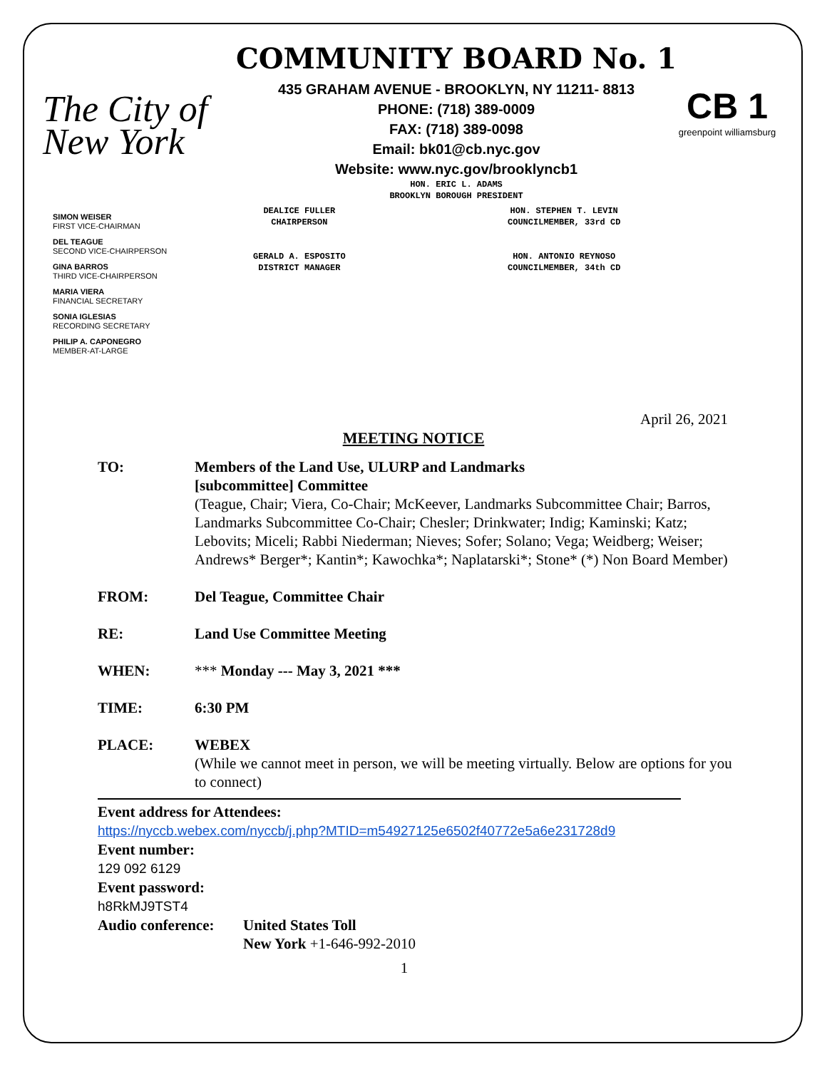The City of New York
COMMUNITY BOARD No. 1
435 GRAHAM AVENUE - BROOKLYN, NY 11211- 8813
PHONE: (718) 389-0009
FAX: (718) 389-0098
Email: bk01@cb.nyc.gov
Website: www.nyc.gov/brooklyncb1
HON. ERIC L. ADAMS
BROOKLYN BOROUGH PRESIDENT
CB 1
greenpoint williamsburg
SIMON WEISER
FIRST VICE-CHAIRMAN
DEL TEAGUE
SECOND VICE-CHAIRPERSON
GINA BARROS
THIRD VICE-CHAIRPERSON
MARIA VIERA
FINANCIAL SECRETARY
SONIA IGLESIAS
RECORDING SECRETARY
PHILIP A. CAPONEGRO
MEMBER-AT-LARGE
DEALICE FULLER
CHAIRPERSON
GERALD A. ESPOSITO
DISTRICT MANAGER
HON. STEPHEN T. LEVIN
COUNCILMEMBER, 33rd CD
HON. ANTONIO REYNOSO
COUNCILMEMBER, 34th CD
April 26, 2021
MEETING NOTICE
TO: Members of the Land Use, ULURP and Landmarks
[subcommittee] Committee
(Teague, Chair; Viera, Co-Chair; McKeever, Landmarks Subcommittee Chair; Barros, Landmarks Subcommittee Co-Chair; Chesler; Drinkwater; Indig; Kaminski; Katz; Lebovits; Miceli; Rabbi Niederman; Nieves; Sofer; Solano; Vega; Weidberg; Weiser; Andrews* Berger*; Kantin*; Kawochka*; Naplatarski*; Stone* (*) Non Board Member)
FROM: Del Teague, Committee Chair
RE: Land Use Committee Meeting
WHEN: *** Monday --- May 3, 2021 ***
TIME: 6:30 PM
PLACE: WEBEX
(While we cannot meet in person, we will be meeting virtually. Below are options for you to connect)
Event address for Attendees:
https://nyccb.webex.com/nyccb/j.php?MTID=m54927125e6502f40772e5a6e231728d9
Event number:
129 092 6129
Event password:
h8RkMJ9TST4
Audio conference:
United States Toll
New York +1-646-992-2010
1